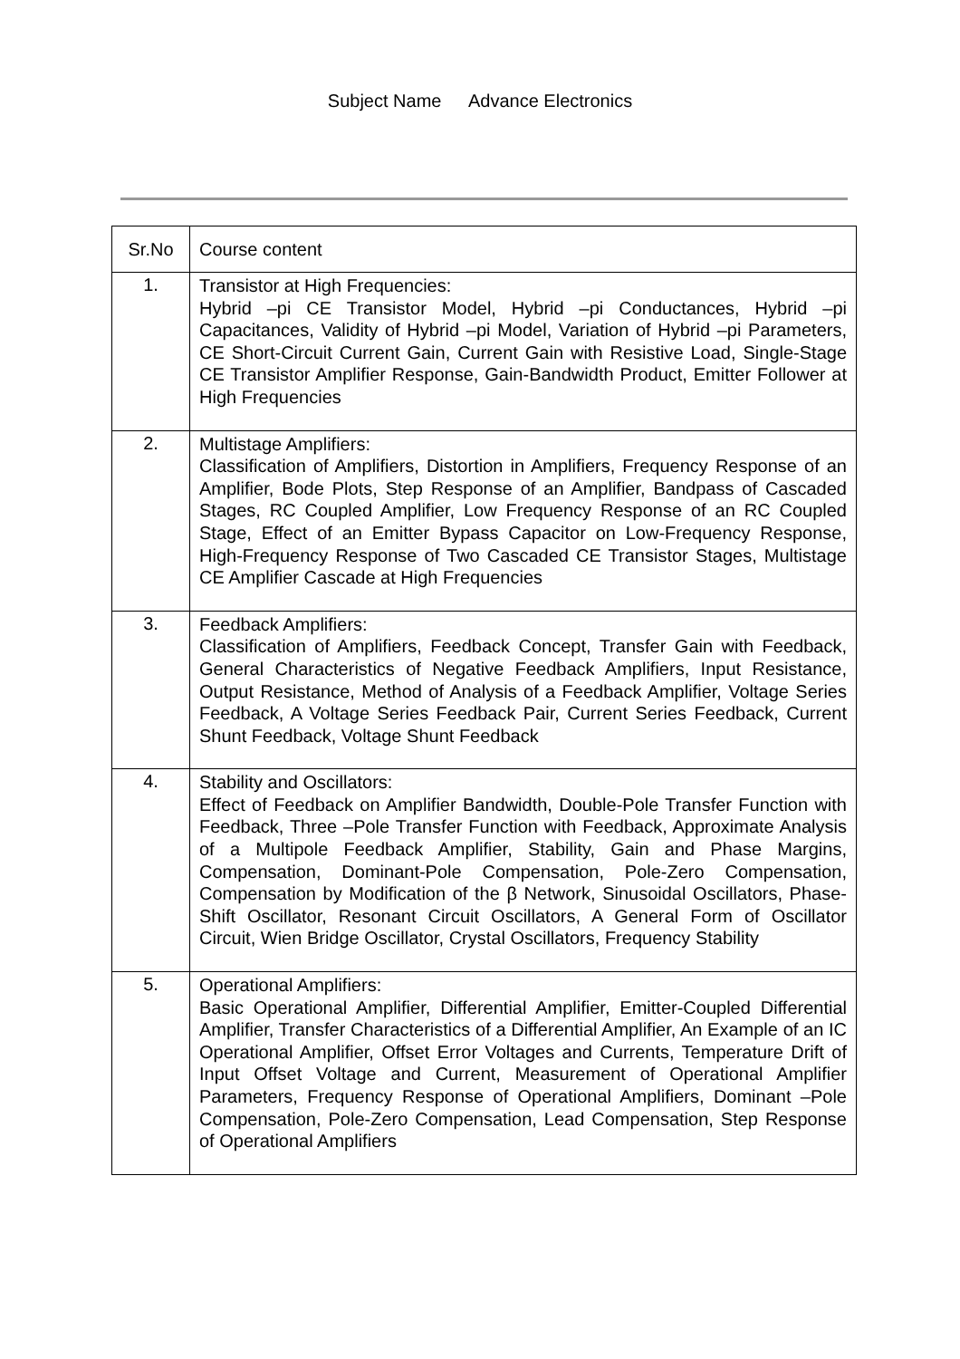Subject Name Advance Electronics
| Sr.No | Course content |
| --- | --- |
| 1. | Transistor at High Frequencies: Hybrid –pi CE Transistor Model, Hybrid –pi Conductances, Hybrid –pi Capacitances, Validity of Hybrid –pi Model, Variation of Hybrid –pi Parameters, CE Short-Circuit Current Gain, Current Gain with Resistive Load, Single-Stage CE Transistor Amplifier Response, Gain-Bandwidth Product, Emitter Follower at High Frequencies |
| 2. | Multistage Amplifiers: Classification of Amplifiers, Distortion in Amplifiers, Frequency Response of an Amplifier, Bode Plots, Step Response of an Amplifier, Bandpass of Cascaded Stages, RC Coupled Amplifier, Low Frequency Response of an RC Coupled Stage, Effect of an Emitter Bypass Capacitor on Low-Frequency Response, High-Frequency Response of Two Cascaded CE Transistor Stages, Multistage CE Amplifier Cascade at High Frequencies |
| 3. | Feedback Amplifiers: Classification of Amplifiers, Feedback Concept, Transfer Gain with Feedback, General Characteristics of Negative Feedback Amplifiers, Input Resistance, Output Resistance, Method of Analysis of a Feedback Amplifier, Voltage Series Feedback, A Voltage Series Feedback Pair, Current Series Feedback, Current Shunt Feedback, Voltage Shunt Feedback |
| 4. | Stability and Oscillators: Effect of Feedback on Amplifier Bandwidth, Double-Pole Transfer Function with Feedback, Three –Pole Transfer Function with Feedback, Approximate Analysis of a Multipole Feedback Amplifier, Stability, Gain and Phase Margins, Compensation, Dominant-Pole Compensation, Pole-Zero Compensation, Compensation by Modification of the β Network, Sinusoidal Oscillators, Phase-Shift Oscillator, Resonant Circuit Oscillators, A General Form of Oscillator Circuit, Wien Bridge Oscillator, Crystal Oscillators, Frequency Stability |
| 5. | Operational Amplifiers: Basic Operational Amplifier, Differential Amplifier, Emitter-Coupled Differential Amplifier, Transfer Characteristics of a Differential Amplifier, An Example of an IC Operational Amplifier, Offset Error Voltages and Currents, Temperature Drift of Input Offset Voltage and Current, Measurement of Operational Amplifier Parameters, Frequency Response of Operational Amplifiers, Dominant –Pole Compensation, Pole-Zero Compensation, Lead Compensation, Step Response of Operational Amplifiers |